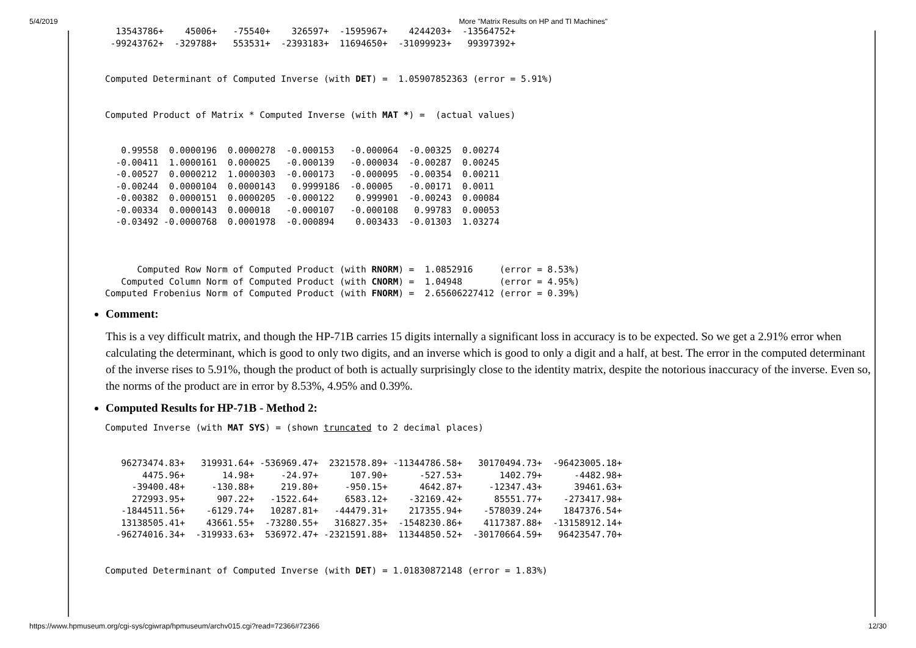5/4/2019 More "Matrix Results on HP and TI Machines"
  13543786+    45006+   -75540+    326597+  -1595967+    4244203+  -13564752+
 -99243762+  -329788+   553531+  -2393183+  11694650+  -31099923+   99397392+


Computed Determinant of Computed Inverse (with DET) =  1.05907852363 (error = 5.91%)


Computed Product of Matrix * Computed Inverse (with MAT *) =  (actual values)


   0.99558  0.0000196  0.0000278  -0.000153   -0.000064  -0.00325  0.00274
  -0.00411  1.0000161  0.000025   -0.000139   -0.000034  -0.00287  0.00245
  -0.00527  0.0000212  1.0000303  -0.000173   -0.000095  -0.00354  0.00211
  -0.00244  0.0000104  0.0000143   0.9999186  -0.00005   -0.00171  0.0011
  -0.00382  0.0000151  0.0000205  -0.000122    0.999901  -0.00243  0.00084
  -0.00334  0.0000143  0.000018   -0.000107   -0.000108   0.99783  0.00053
  -0.03492 -0.0000768  0.0001978  -0.000894    0.003433  -0.01303  1.03274



      Computed Row Norm of Computed Product (with RNORM) =  1.0852916     (error = 8.53%)
   Computed Column Norm of Computed Product (with CNORM) =  1.04948       (error = 4.95%)
Computed Frobenius Norm of Computed Product (with FNORM) =  2.65606227412 (error = 0.39%)
Comment:
This is a vey difficult matrix, and though the HP-71B carries 15 digits internally a significant loss in accuracy is to be expected. So we get a 2.91% error when calculating the determinant, which is good to only two digits, and an inverse which is good to only a digit and a half, at best. The error in the computed determinant of the inverse rises to 5.91%, though the product of both is actually surprisingly close to the identity matrix, despite the notorious inaccuracy of the inverse. Even so, the norms of the product are in error by 8.53%, 4.95% and 0.39%.
Computed Results for HP-71B - Method 2:
Computed Inverse (with MAT SYS) = (shown truncated to 2 decimal places)


   96273474.83+   319931.64+ -536969.47+  2321578.89+ -11344786.58+   30170494.73+  -96423005.18+
       4475.96+       14.98+     -24.97+      107.90+      -527.53+       1402.79+      -4482.98+
     -39400.48+     -130.88+     219.80+     -950.15+      4642.87+     -12347.43+      39461.63+
     272993.95+      907.22+   -1522.64+     6583.12+    -32169.42+      85551.77+    -273417.98+
   -1844511.56+    -6129.74+   10287.81+   -44479.31+    217355.94+    -578039.24+    1847376.54+
   13138505.41+    43661.55+  -73280.55+   316827.35+  -1548230.86+    4117387.88+  -13158912.14+
  -96274016.34+  -319933.63+  536972.47+ -2321591.88+  11344850.52+  -30170664.59+   96423547.70+


Computed Determinant of Computed Inverse (with DET) = 1.01830872148 (error = 1.83%)
https://www.hpmuseum.org/cgi-sys/cgiwrap/hpmuseum/archv015.cgi?read=72366#72366 12/30